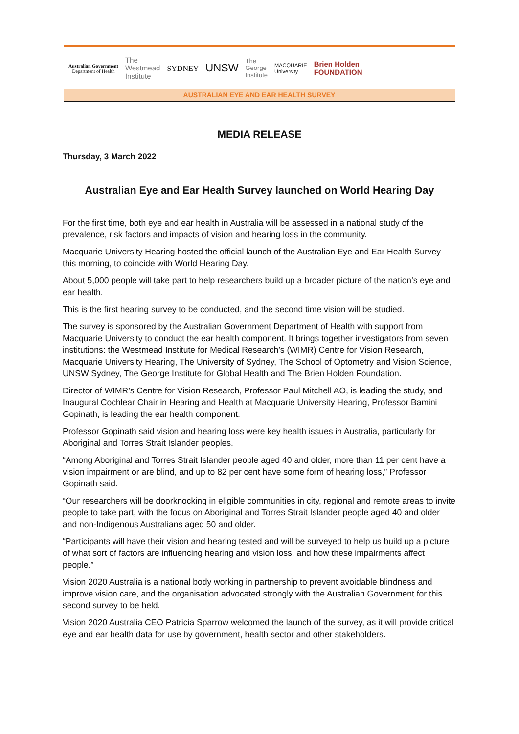Australian Government
Department of Health
The
Westmead
Institute
SYDNEY
UNSW
The
George
Institute
MACQUARIE
University
Brien Holden
FOUNDATION
AUSTRALIAN EYE AND EAR HEALTH SURVEY
MEDIA RELEASE
Thursday, 3 March 2022
Australian Eye and Ear Health Survey launched on World Hearing Day
For the first time, both eye and ear health in Australia will be assessed in a national study of the prevalence, risk factors and impacts of vision and hearing loss in the community.
Macquarie University Hearing hosted the official launch of the Australian Eye and Ear Health Survey this morning, to coincide with World Hearing Day.
About 5,000 people will take part to help researchers build up a broader picture of the nation’s eye and ear health.
This is the first hearing survey to be conducted, and the second time vision will be studied.
The survey is sponsored by the Australian Government Department of Health with support from Macquarie University to conduct the ear health component. It brings together investigators from seven institutions: the Westmead Institute for Medical Research’s (WIMR) Centre for Vision Research, Macquarie University Hearing, The University of Sydney, The School of Optometry and Vision Science, UNSW Sydney, The George Institute for Global Health and The Brien Holden Foundation.
Director of WIMR’s Centre for Vision Research, Professor Paul Mitchell AO, is leading the study, and Inaugural Cochlear Chair in Hearing and Health at Macquarie University Hearing, Professor Bamini Gopinath, is leading the ear health component.
Professor Gopinath said vision and hearing loss were key health issues in Australia, particularly for Aboriginal and Torres Strait Islander peoples.
“Among Aboriginal and Torres Strait Islander people aged 40 and older, more than 11 per cent have a vision impairment or are blind, and up to 82 per cent have some form of hearing loss,” Professor Gopinath said.
“Our researchers will be doorknocking in eligible communities in city, regional and remote areas to invite people to take part, with the focus on Aboriginal and Torres Strait Islander people aged 40 and older and non-Indigenous Australians aged 50 and older.
“Participants will have their vision and hearing tested and will be surveyed to help us build up a picture of what sort of factors are influencing hearing and vision loss, and how these impairments affect people.”
Vision 2020 Australia is a national body working in partnership to prevent avoidable blindness and improve vision care, and the organisation advocated strongly with the Australian Government for this second survey to be held.
Vision 2020 Australia CEO Patricia Sparrow welcomed the launch of the survey, as it will provide critical eye and ear health data for use by government, health sector and other stakeholders.